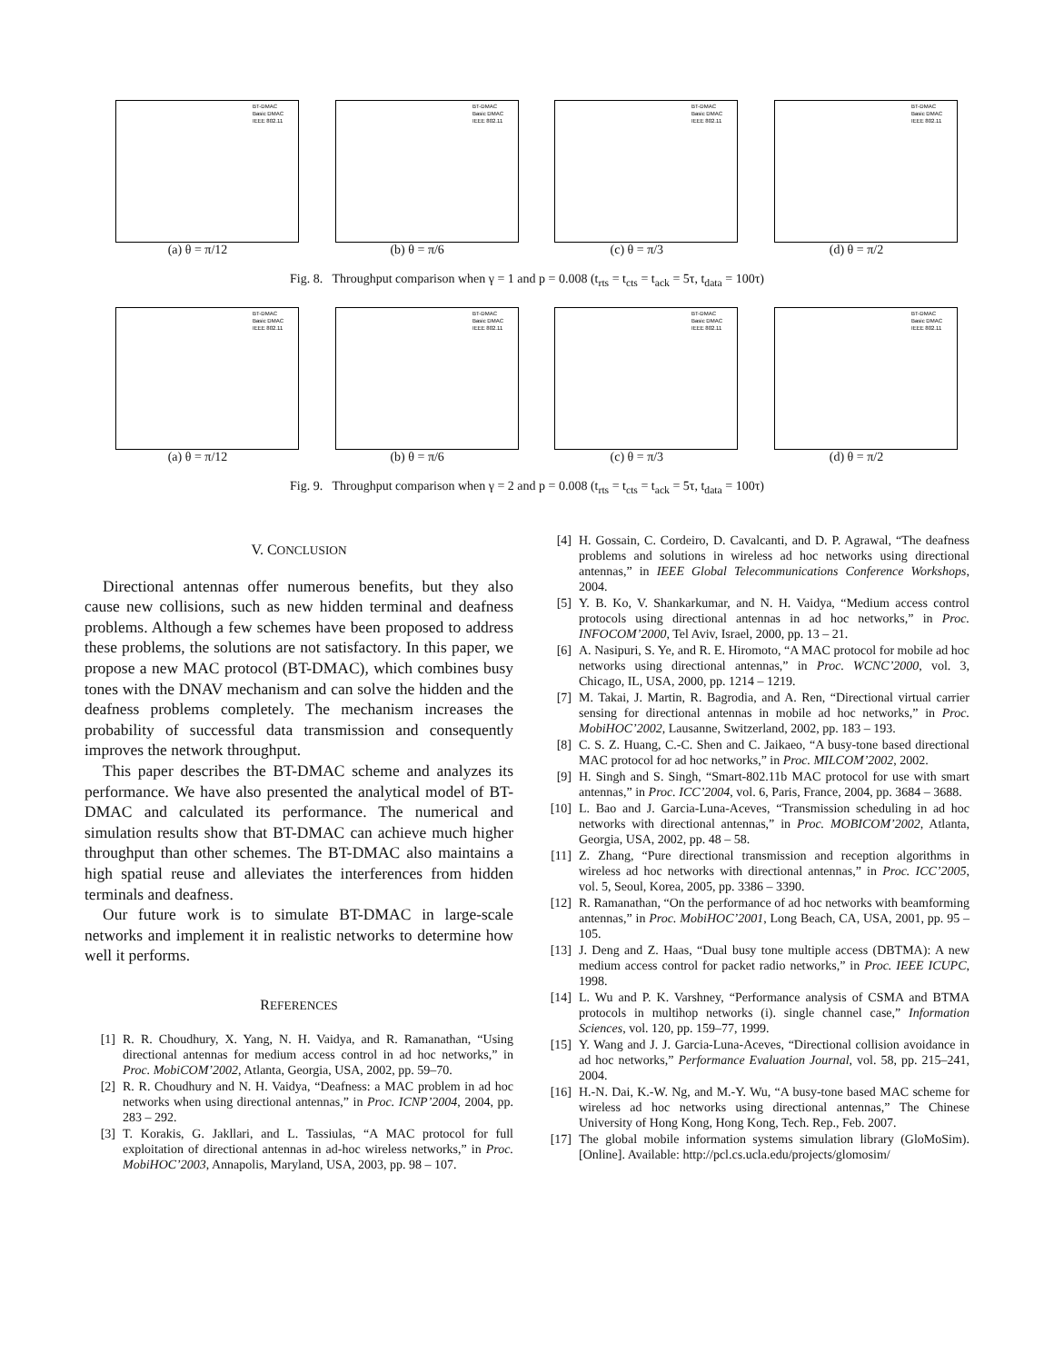BT-DMAC
Basic DMAC
IEEE 802.11
(a) θ = π/12
BT-DMAC
Basic DMAC
IEEE 802.11
(b) θ = π/6
BT-DMAC
Basic DMAC
IEEE 802.11
(c) θ = π/3
BT-DMAC
Basic DMAC
IEEE 802.11
(d) θ = π/2
Fig. 8. Throughput comparison when γ = 1 and p = 0.008 (t<sub>rts</sub> = t<sub>cts</sub> = t<sub>ack</sub> = 5τ, t<sub>data</sub> = 100τ)
BT-DMAC
Basic DMAC
IEEE 802.11
(a) θ = π/12
BT-DMAC
Basic DMAC
IEEE 802.11
(b) θ = π/6
BT-DMAC
Basic DMAC
IEEE 802.11
(c) θ = π/3
BT-DMAC
Basic DMAC
IEEE 802.11
(d) θ = π/2
Fig. 9. Throughput comparison when γ = 2 and p = 0.008 (t<sub>rts</sub> = t<sub>cts</sub> = t<sub>ack</sub> = 5τ, t<sub>data</sub> = 100τ)
V. CONCLUSION
Directional antennas offer numerous benefits, but they also cause new collisions, such as new hidden terminal and deafness problems. Although a few schemes have been proposed to address these problems, the solutions are not satisfactory. In this paper, we propose a new MAC protocol (BT-DMAC), which combines busy tones with the DNAV mechanism and can solve the hidden and the deafness problems completely. The mechanism increases the probability of successful data transmission and consequently improves the network throughput.
This paper describes the BT-DMAC scheme and analyzes its performance. We have also presented the analytical model of BT-DMAC and calculated its performance. The numerical and simulation results show that BT-DMAC can achieve much higher throughput than other schemes. The BT-DMAC also maintains a high spatial reuse and alleviates the interferences from hidden terminals and deafness.
Our future work is to simulate BT-DMAC in large-scale networks and implement it in realistic networks to determine how well it performs.
REFERENCES
[1] R. R. Choudhury, X. Yang, N. H. Vaidya, and R. Ramanathan, “Using directional antennas for medium access control in ad hoc networks,” in Proc. MobiCOM’2002, Atlanta, Georgia, USA, 2002, pp. 59–70.
[2] R. R. Choudhury and N. H. Vaidya, “Deafness: a MAC problem in ad hoc networks when using directional antennas,” in Proc. ICNP’2004, 2004, pp. 283 – 292.
[3] T. Korakis, G. Jakllari, and L. Tassiulas, “A MAC protocol for full exploitation of directional antennas in ad-hoc wireless networks,” in Proc. MobiHOC’2003, Annapolis, Maryland, USA, 2003, pp. 98 – 107.
[4] H. Gossain, C. Cordeiro, D. Cavalcanti, and D. P. Agrawal, “The deafness problems and solutions in wireless ad hoc networks using directional antennas,” in IEEE Global Telecommunications Conference Workshops, 2004.
[5] Y. B. Ko, V. Shankarkumar, and N. H. Vaidya, “Medium access control protocols using directional antennas in ad hoc networks,” in Proc. INFOCOM’2000, Tel Aviv, Israel, 2000, pp. 13 – 21.
[6] A. Nasipuri, S. Ye, and R. E. Hiromoto, “A MAC protocol for mobile ad hoc networks using directional antennas,” in Proc. WCNC’2000, vol. 3, Chicago, IL, USA, 2000, pp. 1214 – 1219.
[7] M. Takai, J. Martin, R. Bagrodia, and A. Ren, “Directional virtual carrier sensing for directional antennas in mobile ad hoc networks,” in Proc. MobiHOC’2002, Lausanne, Switzerland, 2002, pp. 183 – 193.
[8] C. S. Z. Huang, C.-C. Shen and C. Jaikaeo, “A busy-tone based directional MAC protocol for ad hoc networks,” in Proc. MILCOM’2002, 2002.
[9] H. Singh and S. Singh, “Smart-802.11b MAC protocol for use with smart antennas,” in Proc. ICC’2004, vol. 6, Paris, France, 2004, pp. 3684 – 3688.
[10] L. Bao and J. Garcia-Luna-Aceves, “Transmission scheduling in ad hoc networks with directional antennas,” in Proc. MOBICOM’2002, Atlanta, Georgia, USA, 2002, pp. 48 – 58.
[11] Z. Zhang, “Pure directional transmission and reception algorithms in wireless ad hoc networks with directional antennas,” in Proc. ICC’2005, vol. 5, Seoul, Korea, 2005, pp. 3386 – 3390.
[12] R. Ramanathan, “On the performance of ad hoc networks with beamforming antennas,” in Proc. MobiHOC’2001, Long Beach, CA, USA, 2001, pp. 95 – 105.
[13] J. Deng and Z. Haas, “Dual busy tone multiple access (DBTMA): A new medium access control for packet radio networks,” in Proc. IEEE ICUPC, 1998.
[14] L. Wu and P. K. Varshney, “Performance analysis of CSMA and BTMA protocols in multihop networks (i). single channel case,” Information Sciences, vol. 120, pp. 159–77, 1999.
[15] Y. Wang and J. J. Garcia-Luna-Aceves, “Directional collision avoidance in ad hoc networks,” Performance Evaluation Journal, vol. 58, pp. 215–241, 2004.
[16] H.-N. Dai, K.-W. Ng, and M.-Y. Wu, “A busy-tone based MAC scheme for wireless ad hoc networks using directional antennas,” The Chinese University of Hong Kong, Hong Kong, Tech. Rep., Feb. 2007.
[17] The global mobile information systems simulation library (GloMoSim). [Online]. Available: http://pcl.cs.ucla.edu/projects/glomosim/